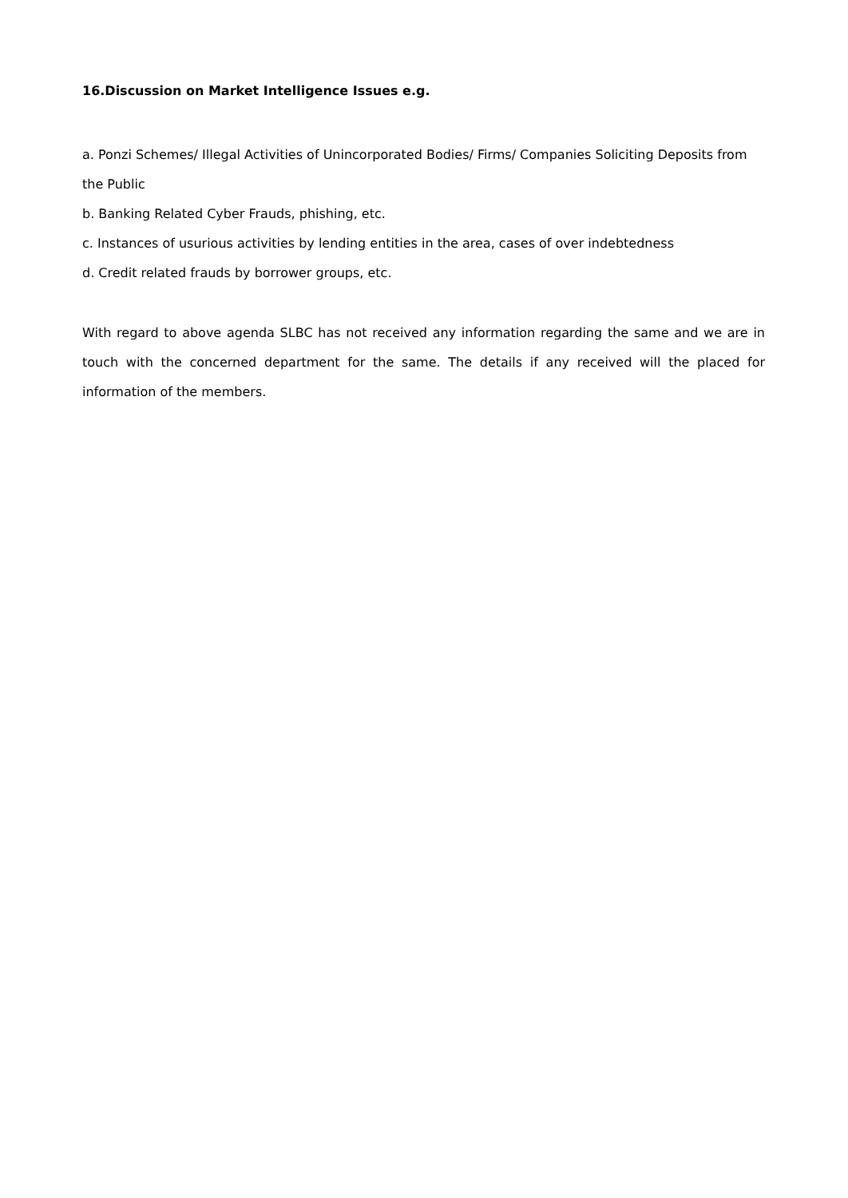16.Discussion on Market Intelligence Issues e.g.
a. Ponzi Schemes/ Illegal Activities of Unincorporated Bodies/ Firms/ Companies Soliciting Deposits from the Public
b. Banking Related Cyber Frauds, phishing, etc.
c. Instances of usurious activities by lending entities in the area, cases of over indebtedness
d. Credit related frauds by borrower groups, etc.
With regard to above agenda SLBC has not received any information regarding the same and we are in touch with the concerned department for the same. The details if any received will the placed for information of the members.